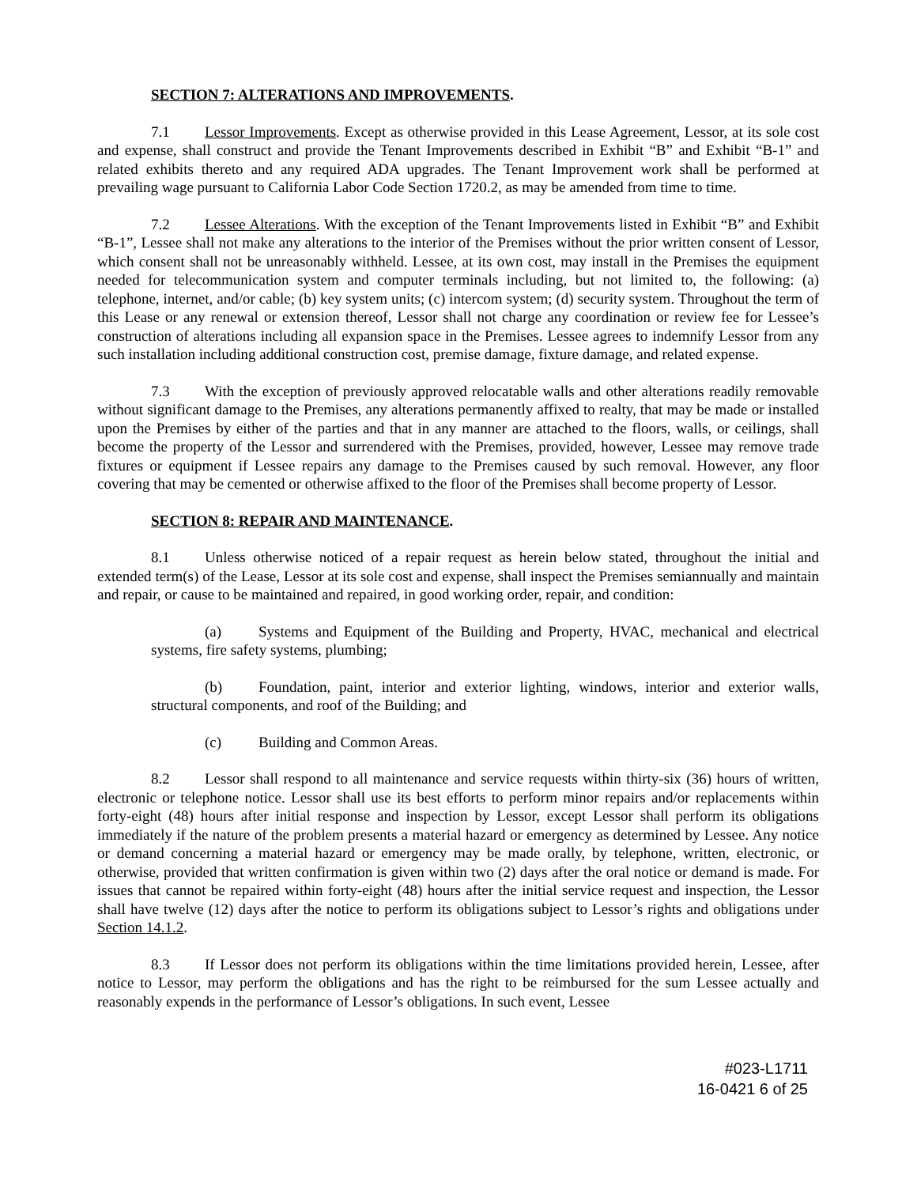SECTION 7: ALTERATIONS AND IMPROVEMENTS.
7.1 Lessor Improvements. Except as otherwise provided in this Lease Agreement, Lessor, at its sole cost and expense, shall construct and provide the Tenant Improvements described in Exhibit “B” and Exhibit “B-1” and related exhibits thereto and any required ADA upgrades. The Tenant Improvement work shall be performed at prevailing wage pursuant to California Labor Code Section 1720.2, as may be amended from time to time.
7.2 Lessee Alterations. With the exception of the Tenant Improvements listed in Exhibit “B” and Exhibit “B-1”, Lessee shall not make any alterations to the interior of the Premises without the prior written consent of Lessor, which consent shall not be unreasonably withheld. Lessee, at its own cost, may install in the Premises the equipment needed for telecommunication system and computer terminals including, but not limited to, the following: (a) telephone, internet, and/or cable; (b) key system units; (c) intercom system; (d) security system. Throughout the term of this Lease or any renewal or extension thereof, Lessor shall not charge any coordination or review fee for Lessee’s construction of alterations including all expansion space in the Premises. Lessee agrees to indemnify Lessor from any such installation including additional construction cost, premise damage, fixture damage, and related expense.
7.3 With the exception of previously approved relocatable walls and other alterations readily removable without significant damage to the Premises, any alterations permanently affixed to realty, that may be made or installed upon the Premises by either of the parties and that in any manner are attached to the floors, walls, or ceilings, shall become the property of the Lessor and surrendered with the Premises, provided, however, Lessee may remove trade fixtures or equipment if Lessee repairs any damage to the Premises caused by such removal. However, any floor covering that may be cemented or otherwise affixed to the floor of the Premises shall become property of Lessor.
SECTION 8: REPAIR AND MAINTENANCE.
8.1 Unless otherwise noticed of a repair request as herein below stated, throughout the initial and extended term(s) of the Lease, Lessor at its sole cost and expense, shall inspect the Premises semiannually and maintain and repair, or cause to be maintained and repaired, in good working order, repair, and condition:
(a) Systems and Equipment of the Building and Property, HVAC, mechanical and electrical systems, fire safety systems, plumbing;
(b) Foundation, paint, interior and exterior lighting, windows, interior and exterior walls, structural components, and roof of the Building; and
(c) Building and Common Areas.
8.2 Lessor shall respond to all maintenance and service requests within thirty-six (36) hours of written, electronic or telephone notice. Lessor shall use its best efforts to perform minor repairs and/or replacements within forty-eight (48) hours after initial response and inspection by Lessor, except Lessor shall perform its obligations immediately if the nature of the problem presents a material hazard or emergency as determined by Lessee. Any notice or demand concerning a material hazard or emergency may be made orally, by telephone, written, electronic, or otherwise, provided that written confirmation is given within two (2) days after the oral notice or demand is made. For issues that cannot be repaired within forty-eight (48) hours after the initial service request and inspection, the Lessor shall have twelve (12) days after the notice to perform its obligations subject to Lessor’s rights and obligations under Section 14.1.2.
8.3 If Lessor does not perform its obligations within the time limitations provided herein, Lessee, after notice to Lessor, may perform the obligations and has the right to be reimbursed for the sum Lessee actually and reasonably expends in the performance of Lessor’s obligations. In such event, Lessee
#023-L1711
16-0421 6 of 25